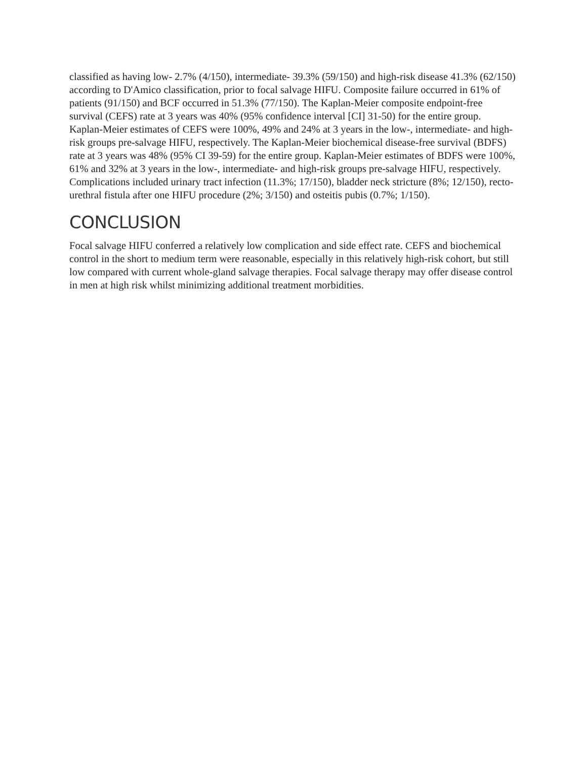classified as having low- 2.7% (4/150), intermediate- 39.3% (59/150) and high-risk disease 41.3% (62/150) according to D'Amico classification, prior to focal salvage HIFU. Composite failure occurred in 61% of patients (91/150) and BCF occurred in 51.3% (77/150). The Kaplan-Meier composite endpoint-free survival (CEFS) rate at 3 years was 40% (95% confidence interval [CI] 31-50) for the entire group. Kaplan-Meier estimates of CEFS were 100%, 49% and 24% at 3 years in the low-, intermediate- and high-risk groups pre-salvage HIFU, respectively. The Kaplan-Meier biochemical disease-free survival (BDFS) rate at 3 years was 48% (95% CI 39-59) for the entire group. Kaplan-Meier estimates of BDFS were 100%, 61% and 32% at 3 years in the low-, intermediate- and high-risk groups pre-salvage HIFU, respectively. Complications included urinary tract infection (11.3%; 17/150), bladder neck stricture (8%; 12/150), recto-urethral fistula after one HIFU procedure (2%; 3/150) and osteitis pubis (0.7%; 1/150).
CONCLUSION
Focal salvage HIFU conferred a relatively low complication and side effect rate. CEFS and biochemical control in the short to medium term were reasonable, especially in this relatively high-risk cohort, but still low compared with current whole-gland salvage therapies. Focal salvage therapy may offer disease control in men at high risk whilst minimizing additional treatment morbidities.